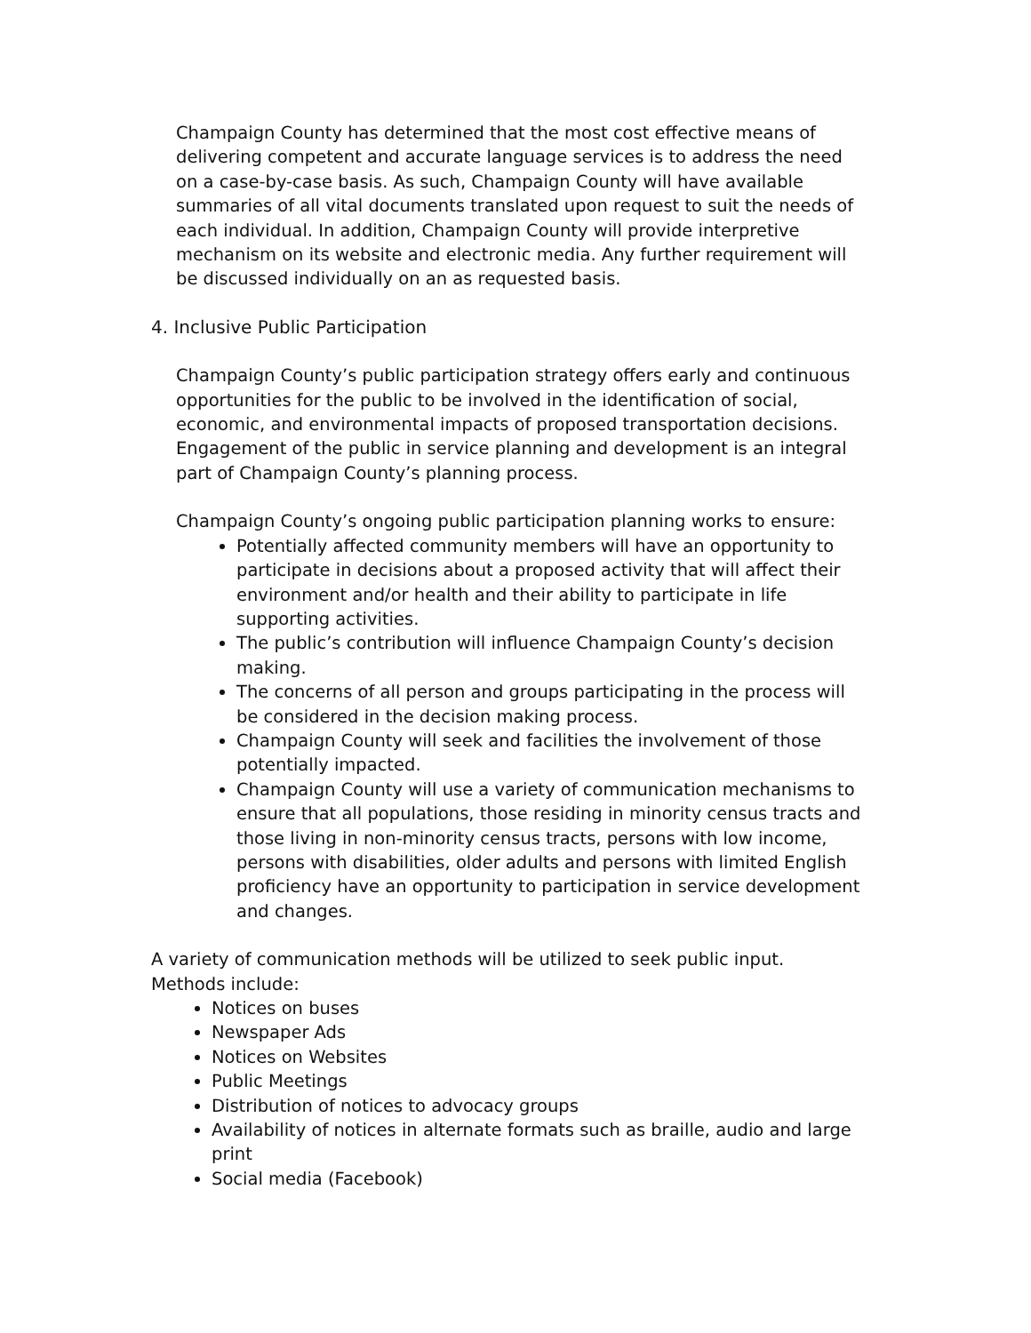Champaign County has determined that the most cost effective means of delivering competent and accurate language services is to address the need on a case-by-case basis. As such, Champaign County will have available summaries of all vital documents translated upon request to suit the needs of each individual. In addition, Champaign County will provide interpretive mechanism on its website and electronic media. Any further requirement will be discussed individually on an as requested basis.
4. Inclusive Public Participation
Champaign County’s public participation strategy offers early and continuous opportunities for the public to be involved in the identification of social, economic, and environmental impacts of proposed transportation decisions. Engagement of the public in service planning and development is an integral part of Champaign County’s planning process.
Champaign County’s ongoing public participation planning works to ensure:
Potentially affected community members will have an opportunity to participate in decisions about a proposed activity that will affect their environment and/or health and their ability to participate in life supporting activities.
The public’s contribution will influence Champaign County’s decision making.
The concerns of all person and groups participating in the process will be considered in the decision making process.
Champaign County will seek and facilities the involvement of those potentially impacted.
Champaign County will use a variety of communication mechanisms to ensure that all populations, those residing in minority census tracts and those living in non-minority census tracts, persons with low income, persons with disabilities, older adults and persons with limited English proficiency have an opportunity to participation in service development and changes.
A variety of communication methods will be utilized to seek public input. Methods include:
Notices on buses
Newspaper Ads
Notices on Websites
Public Meetings
Distribution of notices to advocacy groups
Availability of notices in alternate formats such as braille, audio and large print
Social media (Facebook)